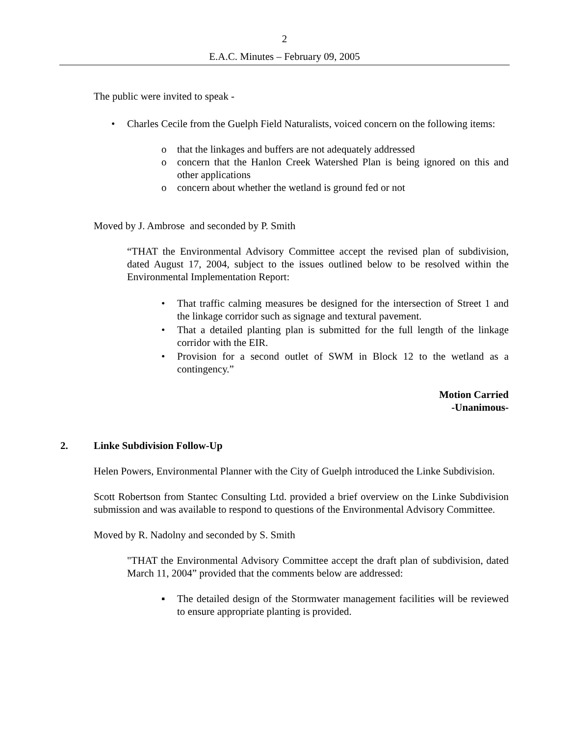2
E.A.C. Minutes – February 09, 2005
The public were invited to speak -
• Charles Cecile from the Guelph Field Naturalists, voiced concern on the following items:
o that the linkages and buffers are not adequately addressed
o concern that the Hanlon Creek Watershed Plan is being ignored on this and other applications
o concern about whether the wetland is ground fed or not
Moved by J. Ambrose and seconded by P. Smith
“THAT the Environmental Advisory Committee accept the revised plan of subdivision, dated August 17, 2004, subject to the issues outlined below to be resolved within the Environmental Implementation Report:
• That traffic calming measures be designed for the intersection of Street 1 and the linkage corridor such as signage and textural pavement.
• That a detailed planting plan is submitted for the full length of the linkage corridor with the EIR.
• Provision for a second outlet of SWM in Block 12 to the wetland as a contingency.”
Motion Carried
-Unanimous-
2. Linke Subdivision Follow-Up
Helen Powers, Environmental Planner with the City of Guelph introduced the Linke Subdivision.
Scott Robertson from Stantec Consulting Ltd. provided a brief overview on the Linke Subdivision submission and was available to respond to questions of the Environmental Advisory Committee.
Moved by R. Nadolny and seconded by S. Smith
"THAT the Environmental Advisory Committee accept the draft plan of subdivision, dated March 11, 2004” provided that the comments below are addressed:
▪ The detailed design of the Stormwater management facilities will be reviewed to ensure appropriate planting is provided.